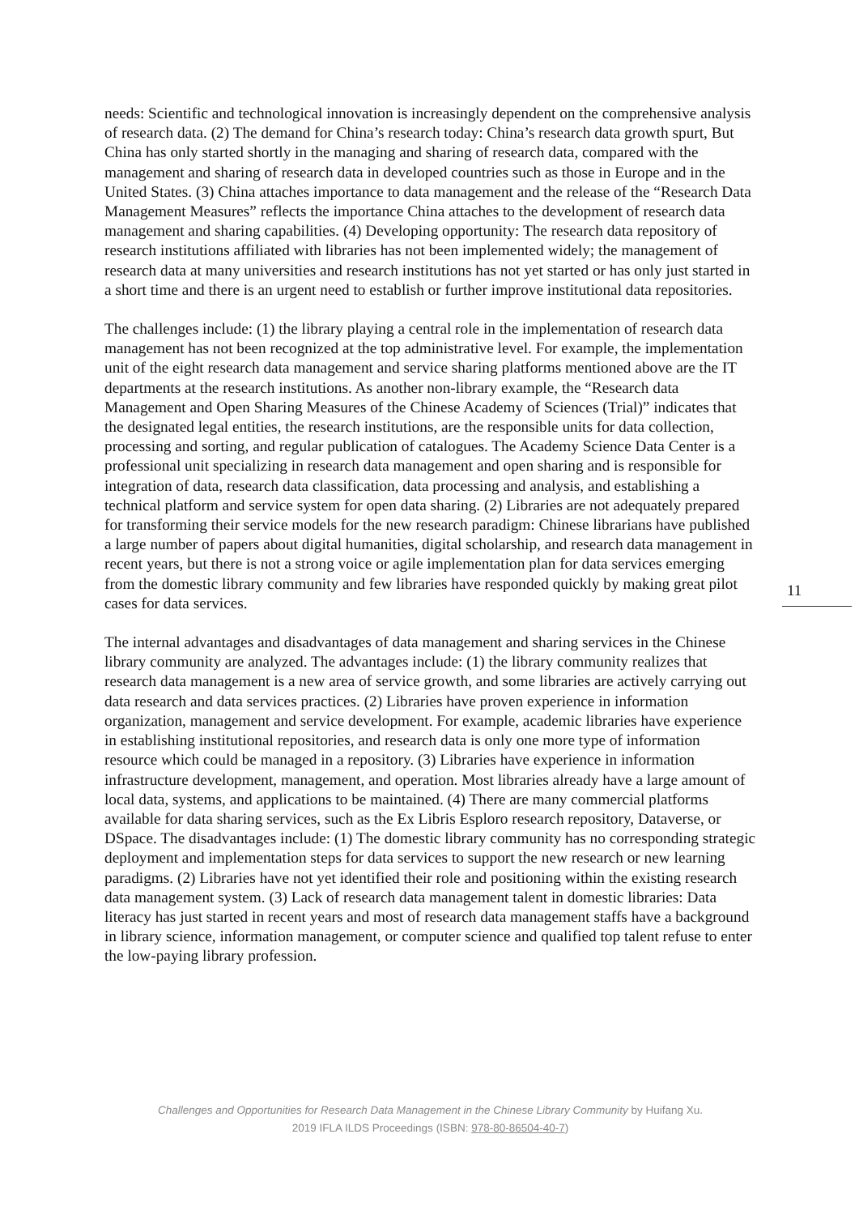needs: Scientific and technological innovation is increasingly dependent on the comprehensive analysis of research data. (2) The demand for China’s research today: China’s research data growth spurt, But China has only started shortly in the managing and sharing of research data, compared with the management and sharing of research data in developed countries such as those in Europe and in the United States. (3) China attaches importance to data management and the release of the “Research Data Management Measures” reflects the importance China attaches to the development of research data management and sharing capabilities. (4) Developing opportunity: The research data repository of research institutions affiliated with libraries has not been implemented widely; the management of research data at many universities and research institutions has not yet started or has only just started in a short time and there is an urgent need to establish or further improve institutional data repositories.
The challenges include: (1) the library playing a central role in the implementation of research data management has not been recognized at the top administrative level. For example, the implementation unit of the eight research data management and service sharing platforms mentioned above are the IT departments at the research institutions. As another non-library example, the “Research data Management and Open Sharing Measures of the Chinese Academy of Sciences (Trial)” indicates that the designated legal entities, the research institutions, are the responsible units for data collection, processing and sorting, and regular publication of catalogues. The Academy Science Data Center is a professional unit specializing in research data management and open sharing and is responsible for integration of data, research data classification, data processing and analysis, and establishing a technical platform and service system for open data sharing. (2) Libraries are not adequately prepared for transforming their service models for the new research paradigm: Chinese librarians have published a large number of papers about digital humanities, digital scholarship, and research data management in recent years, but there is not a strong voice or agile implementation plan for data services emerging from the domestic library community and few libraries have responded quickly by making great pilot cases for data services.
The internal advantages and disadvantages of data management and sharing services in the Chinese library community are analyzed. The advantages include: (1) the library community realizes that research data management is a new area of service growth, and some libraries are actively carrying out data research and data services practices. (2) Libraries have proven experience in information organization, management and service development. For example, academic libraries have experience in establishing institutional repositories, and research data is only one more type of information resource which could be managed in a repository. (3) Libraries have experience in information infrastructure development, management, and operation. Most libraries already have a large amount of local data, systems, and applications to be maintained. (4) There are many commercial platforms available for data sharing services, such as the Ex Libris Esploro research repository, Dataverse, or DSpace. The disadvantages include: (1) The domestic library community has no corresponding strategic deployment and implementation steps for data services to support the new research or new learning paradigms. (2) Libraries have not yet identified their role and positioning within the existing research data management system. (3) Lack of research data management talent in domestic libraries: Data literacy has just started in recent years and most of research data management staffs have a background in library science, information management, or computer science and qualified top talent refuse to enter the low-paying library profession.
11
Challenges and Opportunities for Research Data Management in the Chinese Library Community by Huifang Xu.
2019 IFLA ILDS Proceedings (ISBN: 978-80-86504-40-7)